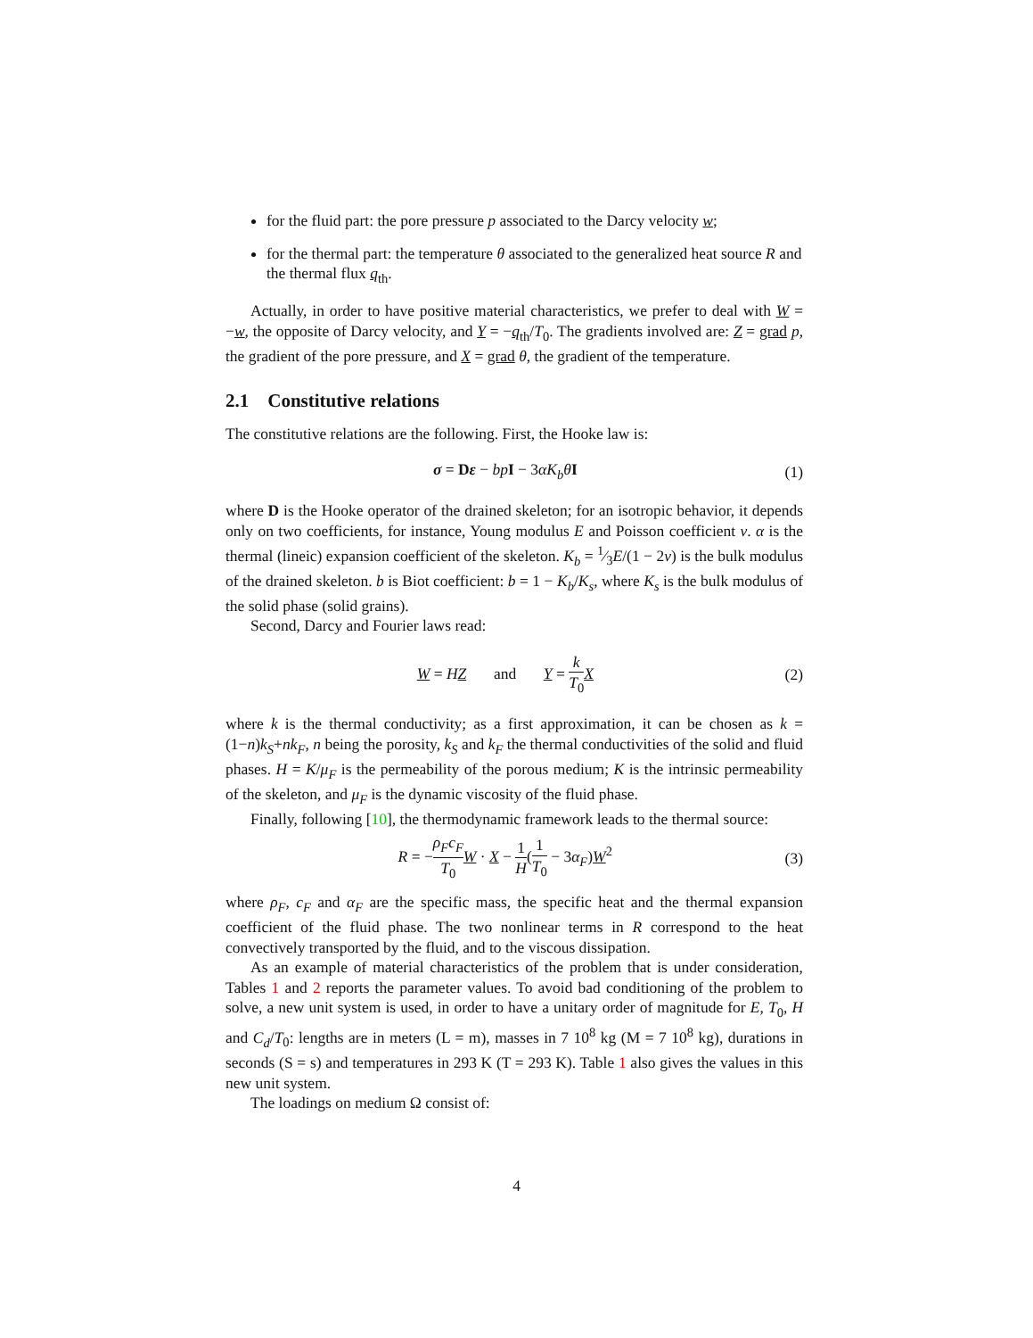for the fluid part: the pore pressure p associated to the Darcy velocity w;
for the thermal part: the temperature θ associated to the generalized heat source R and the thermal flux q<sub>th</sub>.
Actually, in order to have positive material characteristics, we prefer to deal with W = −w, the opposite of Darcy velocity, and Y = −q<sub>th</sub>/T<sub>0</sub>. The gradients involved are: Z = grad p, the gradient of the pore pressure, and X = grad θ, the gradient of the temperature.
2.1 Constitutive relations
The constitutive relations are the following. First, the Hooke law is:
σ = Dε − bp I − 3αK<sub>b</sub>θ I (1)
where D is the Hooke operator of the drained skeleton; for an isotropic behavior, it depends only on two coefficients, for instance, Young modulus E and Poisson coefficient ν. α is the thermal (lineic) expansion coefficient of the skeleton. K<sub>b</sub> = 1⁄3E/(1 − 2ν) is the bulk modulus of the drained skeleton. b is Biot coefficient: b = 1 − K<sub>b</sub>/K<sub>s</sub>, where K<sub>s</sub> is the bulk modulus of the solid phase (solid grains).
Second, Darcy and Fourier laws read:
W = HZ and Y = k T<sub>0</sub> X (2)
where k is the thermal conductivity; as a first approximation, it can be chosen as k = (1−n)k<sub>S</sub>+nk<sub>F</sub>, n being the porosity, k<sub>S</sub> and k<sub>F</sub> the thermal conductivities of the solid and fluid phases. H = K/μ<sub>F</sub> is the permeability of the porous medium; K is the intrinsic permeability of the skeleton, and μ<sub>F</sub> is the dynamic viscosity of the fluid phase.
Finally, following [10], the thermodynamic framework leads to the thermal source:
R = −ρ<sub>F</sub>c<sub>F</sub> T<sub>0</sub> W · X − 1 H(1 T<sub>0</sub> − 3α<sub>F</sub>)W<sup>2</sup> (3)
where ρ<sub>F</sub>, c<sub>F</sub> and α<sub>F</sub> are the specific mass, the specific heat and the thermal expansion coefficient of the fluid phase. The two nonlinear terms in R correspond to the heat convectively transported by the fluid, and to the viscous dissipation.
As an example of material characteristics of the problem that is under consideration, Tables 1 and 2 reports the parameter values. To avoid bad conditioning of the problem to solve, a new unit system is used, in order to have a unitary order of magnitude for E, T<sub>0</sub>, H and C<sub>d</sub>/T<sub>0</sub>: lengths are in meters (L = m), masses in 7 10<sup>8</sup> kg (M = 7 10<sup>8</sup> kg), durations in seconds (S = s) and temperatures in 293 K (T = 293 K). Table 1 also gives the values in this new unit system.
The loadings on medium Ω consist of:
4